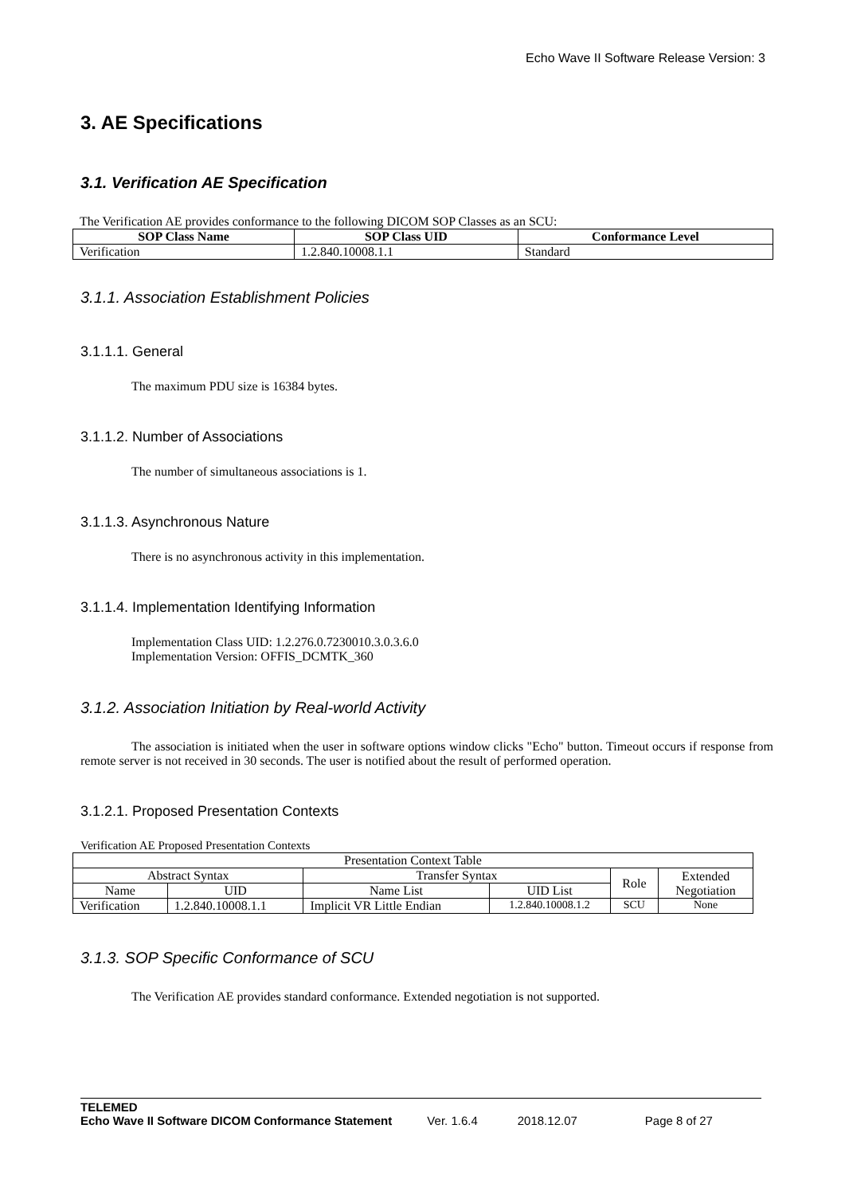Echo Wave II Software Release Version: 3
3. AE Specifications
3.1. Verification AE Specification
The Verification AE provides conformance to the following DICOM SOP Classes as an SCU:
| SOP Class Name | SOP Class UID | Conformance Level |
| --- | --- | --- |
| Verification | 1.2.840.10008.1.1 | Standard |
3.1.1. Association Establishment Policies
3.1.1.1. General
The maximum PDU size is 16384 bytes.
3.1.1.2. Number of Associations
The number of simultaneous associations is 1.
3.1.1.3. Asynchronous Nature
There is no asynchronous activity in this implementation.
3.1.1.4. Implementation Identifying Information
Implementation Class UID: 1.2.276.0.7230010.3.0.3.6.0
Implementation Version: OFFIS_DCMTK_360
3.1.2. Association Initiation by Real-world Activity
The association is initiated when the user in software options window clicks "Echo" button. Timeout occurs if response from remote server is not received in 30 seconds. The user is notified about the result of performed operation.
3.1.2.1. Proposed Presentation Contexts
Verification AE Proposed Presentation Contexts
| Presentation Context Table | | | | | |
| Abstract Syntax | | Transfer Syntax | | Role | Extended Negotiation |
| Name | UID | Name List | UID List | | |
| Verification | 1.2.840.10008.1.1 | Implicit VR Little Endian | 1.2.840.10008.1.2 | SCU | None |
3.1.3. SOP Specific Conformance of SCU
The Verification AE provides standard conformance. Extended negotiation is not supported.
TELEMED
Echo Wave II Software DICOM Conformance Statement Ver. 1.6.4 2018.12.07 Page 8 of 27